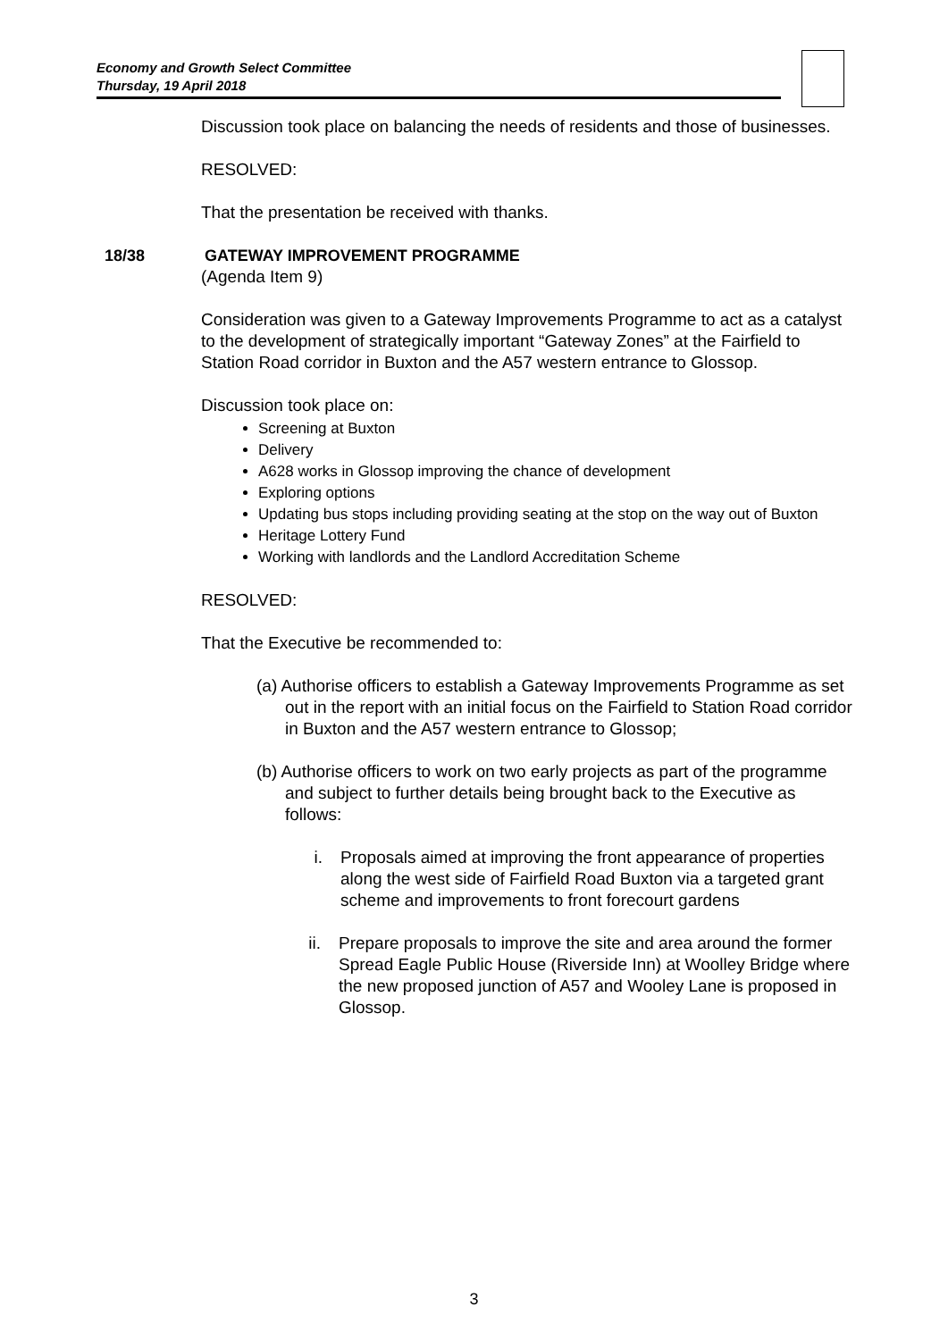Economy and Growth Select Committee
Thursday, 19 April 2018
Discussion took place on balancing the needs of residents and those of businesses.
RESOLVED:
That the presentation be received with thanks.
18/38 GATEWAY IMPROVEMENT PROGRAMME
(Agenda Item 9)
Consideration was given to a Gateway Improvements Programme to act as a catalyst to the development of strategically important “Gateway Zones” at the Fairfield to Station Road corridor in Buxton and the A57 western entrance to Glossop.
Discussion took place on:
Screening at Buxton
Delivery
A628 works in Glossop improving the chance of development
Exploring options
Updating bus stops including providing seating at the stop on the way out of Buxton
Heritage Lottery Fund
Working with landlords and the Landlord Accreditation Scheme
RESOLVED:
That the Executive be recommended to:
(a) Authorise officers to establish a Gateway Improvements Programme as set out in the report with an initial focus on the Fairfield to Station Road corridor in Buxton and the A57 western entrance to Glossop;
(b) Authorise officers to work on two early projects as part of the programme and subject to further details being brought back to the Executive as follows:
i. Proposals aimed at improving the front appearance of properties along the west side of Fairfield Road Buxton via a targeted grant scheme and improvements to front forecourt gardens
ii. Prepare proposals to improve the site and area around the former Spread Eagle Public House (Riverside Inn) at Woolley Bridge where the new proposed junction of A57 and Wooley Lane is proposed in Glossop.
3